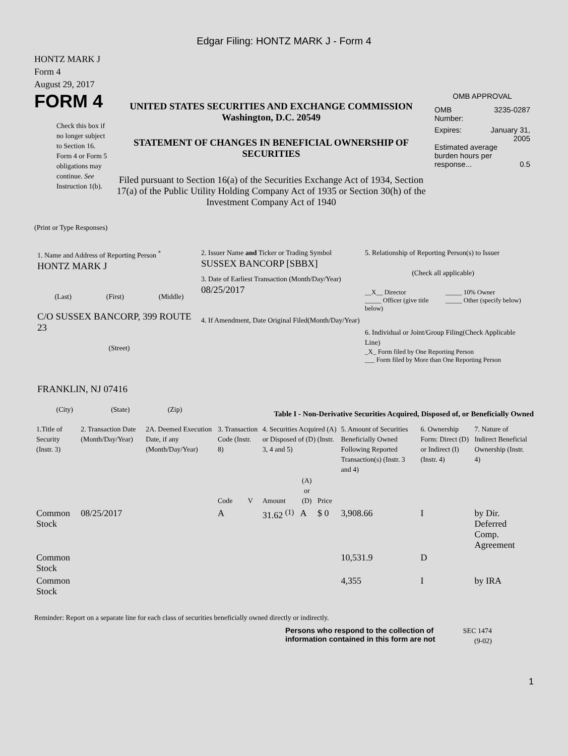Edgar Filing: HONTZ MARK J - Form 4
HONTZ MARK J
Form 4
August 29, 2017
FORM 4
Check this box if no longer subject to Section 16. Form 4 or Form 5 obligations may continue. See Instruction 1(b).
UNITED STATES SECURITIES AND EXCHANGE COMMISSION
Washington, D.C. 20549
STATEMENT OF CHANGES IN BENEFICIAL OWNERSHIP OF SECURITIES
Filed pursuant to Section 16(a) of the Securities Exchange Act of 1934, Section 17(a) of the Public Utility Holding Company Act of 1935 or Section 30(h) of the Investment Company Act of 1940
OMB APPROVAL
OMB
Number: 3235-0287
Expires: January 31,
2005
Estimated average burden hours per response... 0.5
(Print or Type Responses)
1. Name and Address of Reporting Person <sup>*</sup>
HONTZ MARK J
(Last) (First) (Middle)
C/O SUSSEX BANCORP, 399 ROUTE 23
(Street)
FRANKLIN, NJ 07416
(City) (State) (Zip)
2. Issuer Name and Ticker or Trading Symbol
SUSSEX BANCORP [SBBX]
3. Date of Earliest Transaction (Month/Day/Year)
08/25/2017
4. If Amendment, Date Original Filed(Month/Day/Year)
5. Relationship of Reporting Person(s) to Issuer
(Check all applicable)
__X__ Director
_____ Officer (give title below)
_____ 10% Owner
_____ Other (specify below)
6. Individual or Joint/Group Filing(Check Applicable Line)
_X_ Form filed by One Reporting Person
___ Form filed by More than One Reporting Person
Table I - Non-Derivative Securities Acquired, Disposed of, or Beneficially Owned
| 1.Title of Security (Instr. 3) | 2. Transaction Date (Month/Day/Year) | 2A. Deemed Execution Date, if any (Month/Day/Year) | 3. Transaction Code (Instr. 8) | | 4. Securities Acquired (A) or Disposed of (D) (Instr. 3, 4 and 5) | | | 5. Amount of Securities Beneficially Owned Following Reported Transaction(s) (Instr. 3 and 4) | 6. Ownership Form: Direct (D) or Indirect (I) (Instr. 4) | 7. Nature of Indirect Beneficial Ownership (Instr. 4) |
| --- | --- | --- | --- | --- | --- | --- | --- | --- | --- | --- |
| | | | Code | V | Amount | (A) or (D) | Price | | | |
| Common Stock | 08/25/2017 | | A | | 31.62 <sup>(1)</sup> | A | $ 0 | 3,908.66 | I | by Dir. Deferred Comp. Agreement |
| Common Stock | | | | | | | | 10,531.9 | D | |
| Common Stock | | | | | | | | 4,355 | I | by IRA |
Reminder: Report on a separate line for each class of securities beneficially owned directly or indirectly.
Persons who respond to the collection of information contained in this form are not
SEC 1474
(9-02)
1